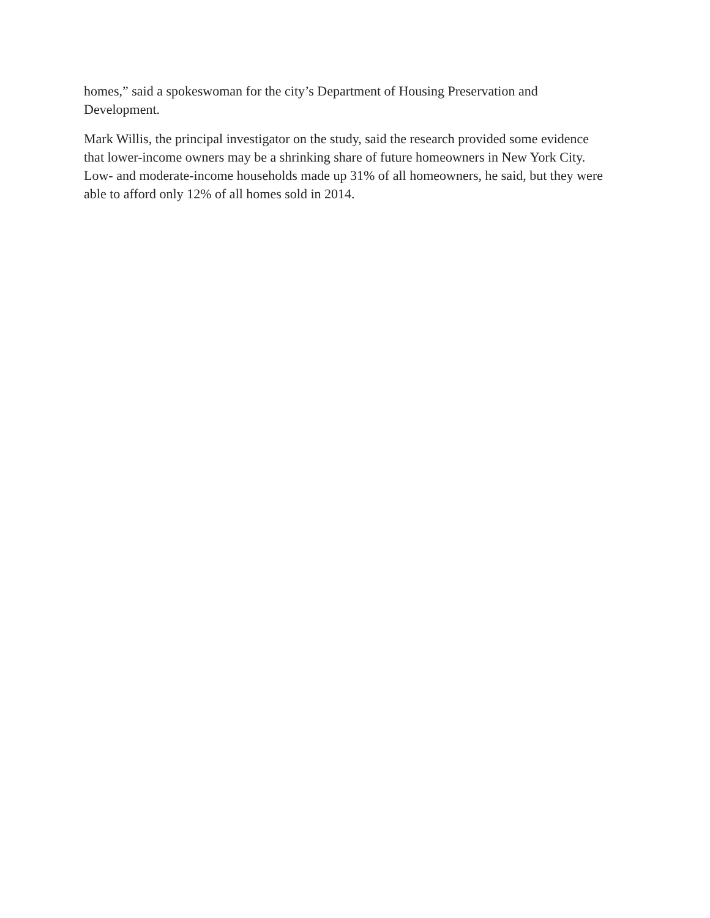homes,” said a spokeswoman for the city’s Department of Housing Preservation and
Development.
Mark Willis, the principal investigator on the study, said the research provided some evidence
that lower-income owners may be a shrinking share of future homeowners in New York City.
Low- and moderate-income households made up 31% of all homeowners, he said, but they were
able to afford only 12% of all homes sold in 2014.